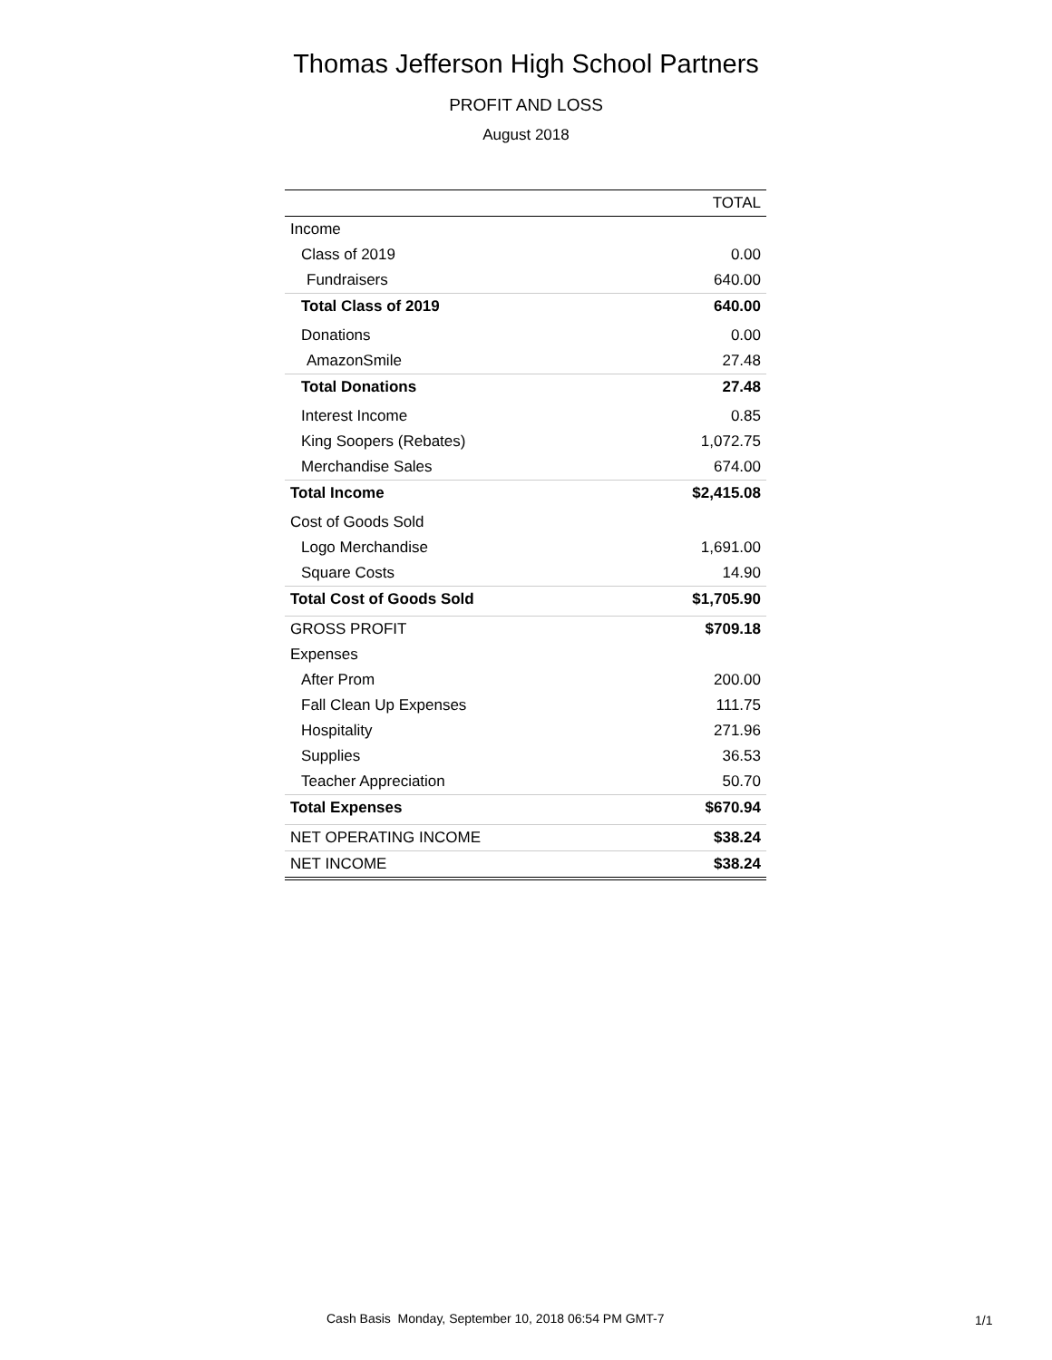Thomas Jefferson High School Partners
PROFIT AND LOSS
August 2018
| | TOTAL |
| --- | --- |
| Income | |
| Class of 2019 | 0.00 |
| Fundraisers | 640.00 |
| Total Class of 2019 | 640.00 |
| Donations | 0.00 |
| AmazonSmile | 27.48 |
| Total Donations | 27.48 |
| Interest Income | 0.85 |
| King Soopers (Rebates) | 1,072.75 |
| Merchandise Sales | 674.00 |
| Total Income | $2,415.08 |
| Cost of Goods Sold | |
| Logo Merchandise | 1,691.00 |
| Square Costs | 14.90 |
| Total Cost of Goods Sold | $1,705.90 |
| GROSS PROFIT | $709.18 |
| Expenses | |
| After Prom | 200.00 |
| Fall Clean Up Expenses | 111.75 |
| Hospitality | 271.96 |
| Supplies | 36.53 |
| Teacher Appreciation | 50.70 |
| Total Expenses | $670.94 |
| NET OPERATING INCOME | $38.24 |
| NET INCOME | $38.24 |
Cash Basis Monday, September 10, 2018 06:54 PM GMT-7
1/1